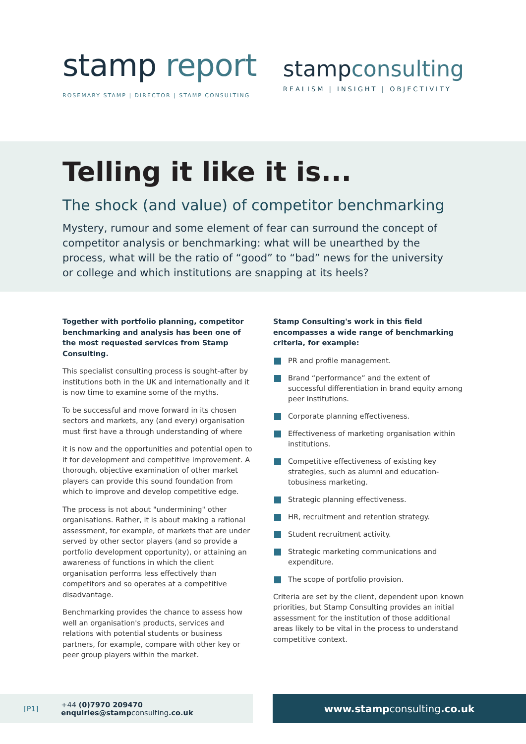stamp report
ROSEMARY STAMP | DIRECTOR | STAMP CONSULTING
stampconsulting
REALISM | INSIGHT | OBJECTIVITY
Telling it like it is...
The shock (and value) of competitor benchmarking
Mystery, rumour and some element of fear can surround the concept of competitor analysis or benchmarking: what will be unearthed by the process, what will be the ratio of “good” to “bad” news for the university or college and which institutions are snapping at its heels?
Together with portfolio planning, competitor benchmarking and analysis has been one of the most requested services from Stamp Consulting.
This specialist consulting process is sought-after by institutions both in the UK and internationally and it is now time to examine some of the myths.
To be successful and move forward in its chosen sectors and markets, any (and every) organisation must first have a through understanding of where
it is now and the opportunities and potential open to it for development and competitive improvement. A thorough, objective examination of other market players can provide this sound foundation from which to improve and develop competitive edge.
The process is not about "undermining" other organisations. Rather, it is about making a rational assessment, for example, of markets that are under served by other sector players (and so provide a portfolio development opportunity), or attaining an awareness of functions in which the client organisation performs less effectively than competitors and so operates at a competitive disadvantage.
Benchmarking provides the chance to assess how well an organisation's products, services and relations with potential students or business partners, for example, compare with other key or peer group players within the market.
Stamp Consulting's work in this field encompasses a wide range of benchmarking criteria, for example:
PR and profile management.
Brand “performance” and the extent of successful differentiation in brand equity among peer institutions.
Corporate planning effectiveness.
Effectiveness of marketing organisation within institutions.
Competitive effectiveness of existing key strategies, such as alumni and education-tobusiness marketing.
Strategic planning effectiveness.
HR, recruitment and retention strategy.
Student recruitment activity.
Strategic marketing communications and expenditure.
The scope of portfolio provision.
Criteria are set by the client, dependent upon known priorities, but Stamp Consulting provides an initial assessment for the institution of those additional areas likely to be vital in the process to understand competitive context.
[P1] +44 (0)7970 209470
enquiries@stampconsulting.co.uk
www.stampconsulting.co.uk